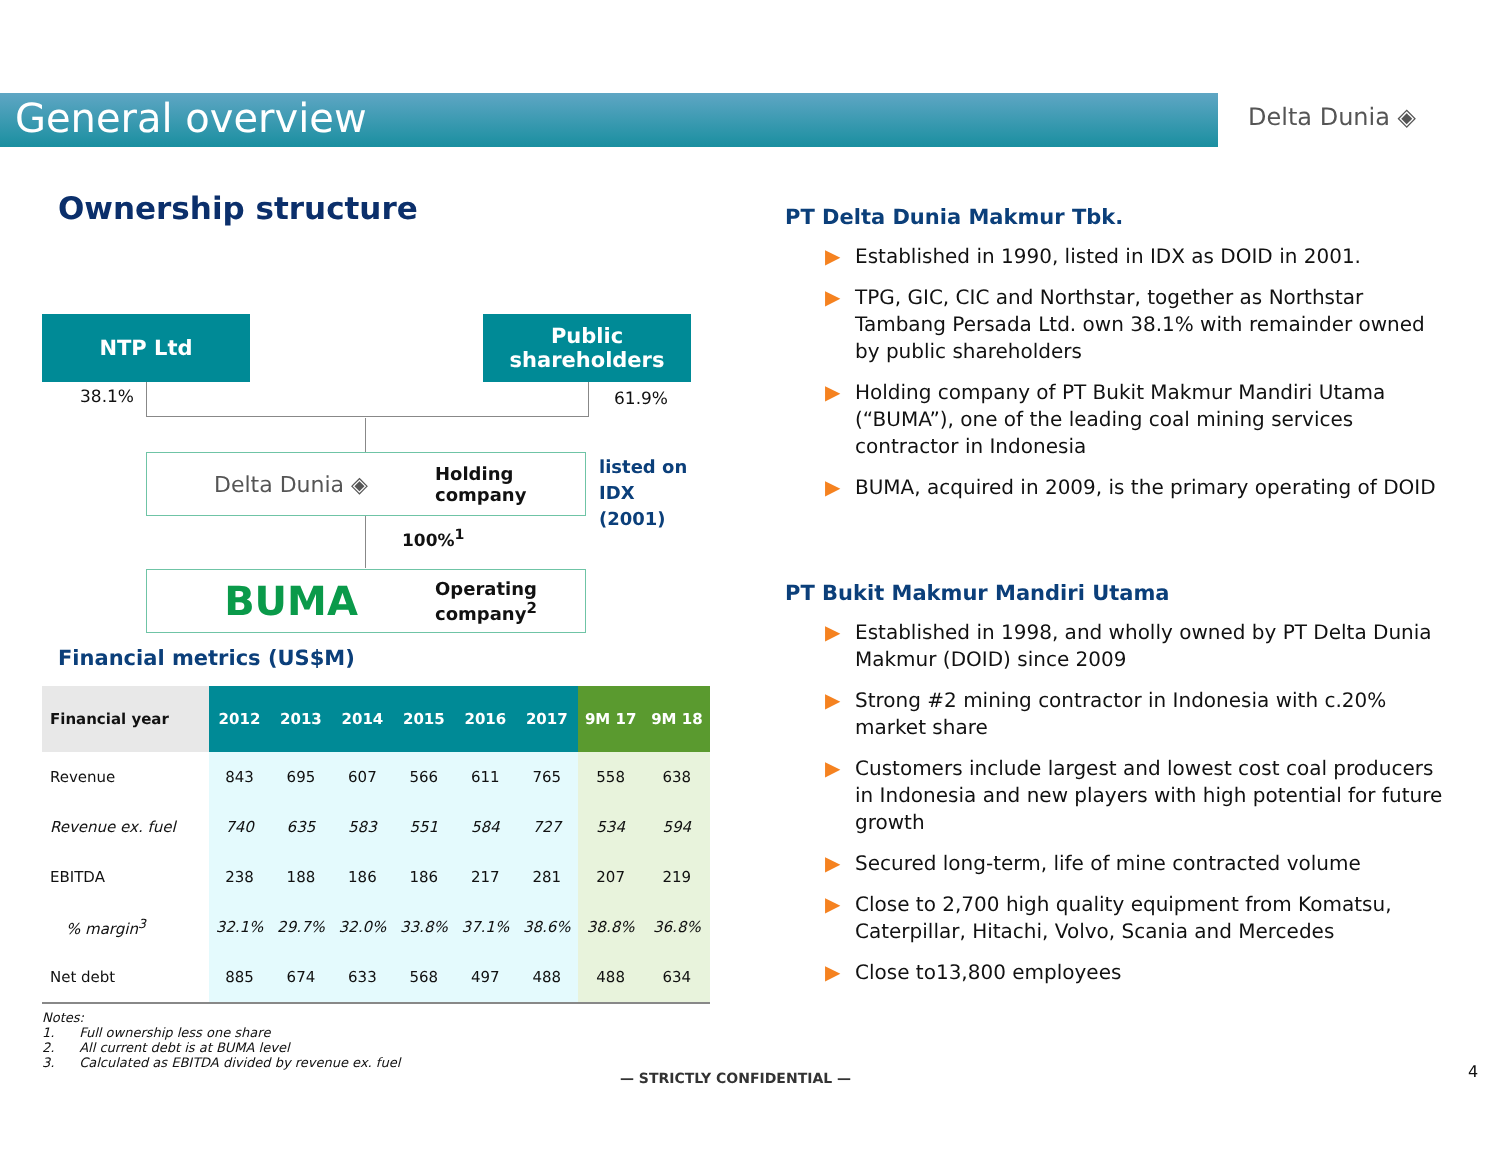General overview Delta Dunia ◈
Ownership structure
NTP Ltd
Public shareholders
38.1% 61.9%
Delta Dunia ◈ Holding company
listed on
IDX
(2001)
100%<sup>1</sup>
BUMA Operating company<sup>2</sup>
Financial metrics (US$M)
| Financial year | 2012 | 2013 | 2014 | 2015 | 2016 | 2017 | 9M 17 | 9M 18 |
| --- | --- | --- | --- | --- | --- | --- | --- | --- |
| Revenue | 843 | 695 | 607 | 566 | 611 | 765 | 558 | 638 |
| Revenue ex. fuel | 740 | 635 | 583 | 551 | 584 | 727 | 534 | 594 |
| EBITDA | 238 | 188 | 186 | 186 | 217 | 281 | 207 | 219 |
| % margin<sup>3</sup> | 32.1% | 29.7% | 32.0% | 33.8% | 37.1% | 38.6% | 38.8% | 36.8% |
| Net debt | 885 | 674 | 633 | 568 | 497 | 488 | 488 | 634 |
Notes:
1. Full ownership less one share
2. All current debt is at BUMA level
3. Calculated as EBITDA divided by revenue ex. fuel
PT Delta Dunia Makmur Tbk.
▶ Established in 1990, listed in IDX as DOID in 2001.
▶ TPG, GIC, CIC and Northstar, together as Northstar Tambang Persada Ltd. own 38.1% with remainder owned by public shareholders
▶ Holding company of PT Bukit Makmur Mandiri Utama (“BUMA”), one of the leading coal mining services contractor in Indonesia
▶ BUMA, acquired in 2009, is the primary operating of DOID
PT Bukit Makmur Mandiri Utama
▶ Established in 1998, and wholly owned by PT Delta Dunia Makmur (DOID) since 2009
▶ Strong #2 mining contractor in Indonesia with c.20% market share
▶ Customers include largest and lowest cost coal producers in Indonesia and new players with high potential for future growth
▶ Secured long-term, life of mine contracted volume
▶ Close to 2,700 high quality equipment from Komatsu, Caterpillar, Hitachi, Volvo, Scania and Mercedes
▶ Close to13,800 employees
— STRICTLY CONFIDENTIAL — 4